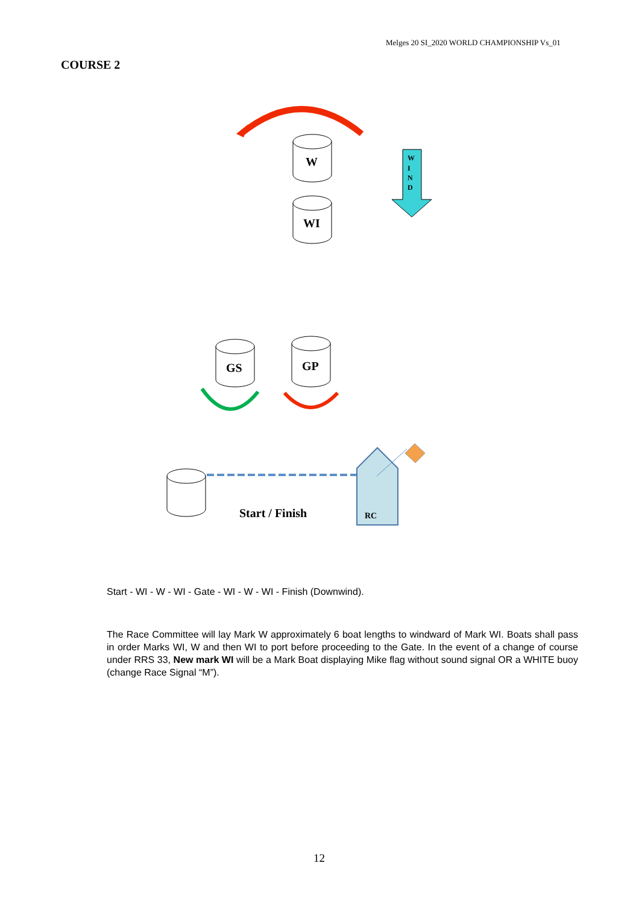Melges 20 SI_2020 WORLD CHAMPIONSHIP Vs_01
COURSE 2
W
WI
GS
GP
W
I
N
D
Start / Finish
RC
Start - WI - W - WI - Gate - WI - W - WI - Finish (Downwind).
The Race Committee will lay Mark W approximately 6 boat lengths to windward of Mark WI. Boats shall pass in order Marks WI, W and then WI to port before proceeding to the Gate. In the event of a change of course under RRS 33, New mark WI will be a Mark Boat displaying Mike flag without sound signal OR a WHITE buoy (change Race Signal “M”).
12